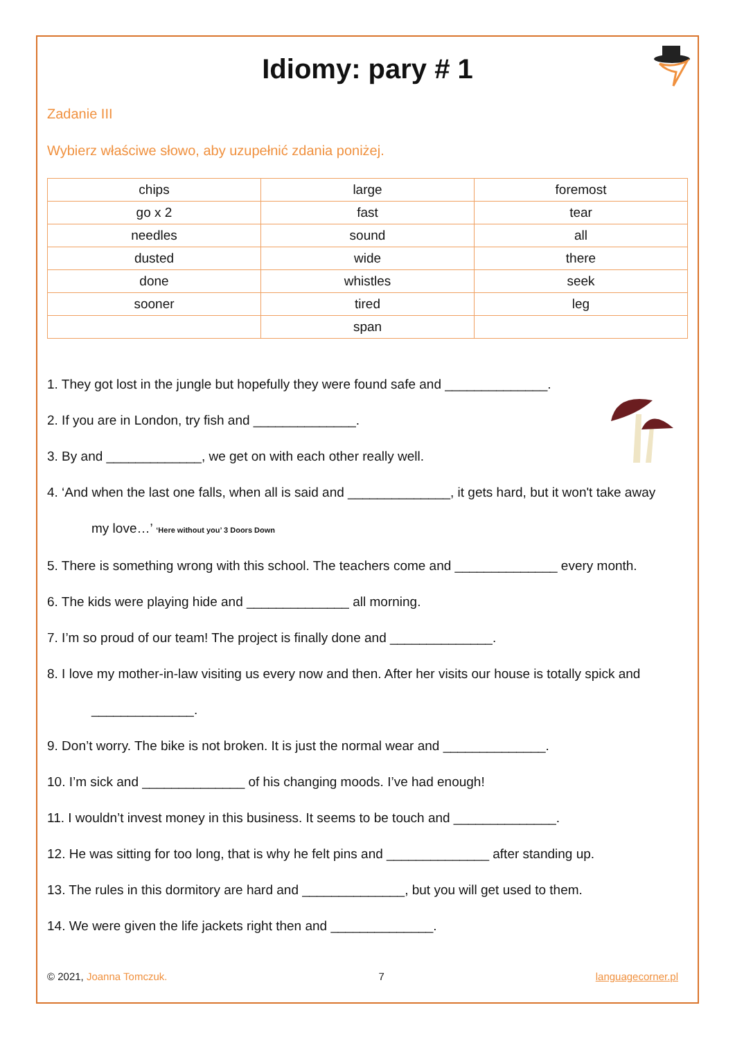Idiomy: pary # 1
Zadanie III
Wybierz właściwe słowo, aby uzupełnić zdania poniżej.
| chips | large | foremost |
| go x 2 | fast | tear |
| needles | sound | all |
| dusted | wide | there |
| done | whistles | seek |
| sooner | tired | leg |
| | span | |
1. They got lost in the jungle but hopefully they were found safe and ______________.
2. If you are in London, try fish and ______________.
3. By and _____________, we get on with each other really well.
4. ‘And when the last one falls, when all is said and ______________, it gets hard, but it won't take away
my love…’ ‘Here without you’ 3 Doors Down
5. There is something wrong with this school. The teachers come and ______________ every month.
6. The kids were playing hide and ______________ all morning.
7. I’m so proud of our team! The project is finally done and ______________.
8. I love my mother-in-law visiting us every now and then. After her visits our house is totally spick and
______________.
9. Don’t worry. The bike is not broken. It is just the normal wear and ______________.
10. I’m sick and ______________ of his changing moods. I’ve had enough!
11. I wouldn’t invest money in this business. It seems to be touch and ______________.
12. He was sitting for too long, that is why he felt pins and ______________ after standing up.
13. The rules in this dormitory are hard and ______________, but you will get used to them.
14. We were given the life jackets right then and ______________.
© 2021, Joanna Tomczuk. 7 languagecorner.pl